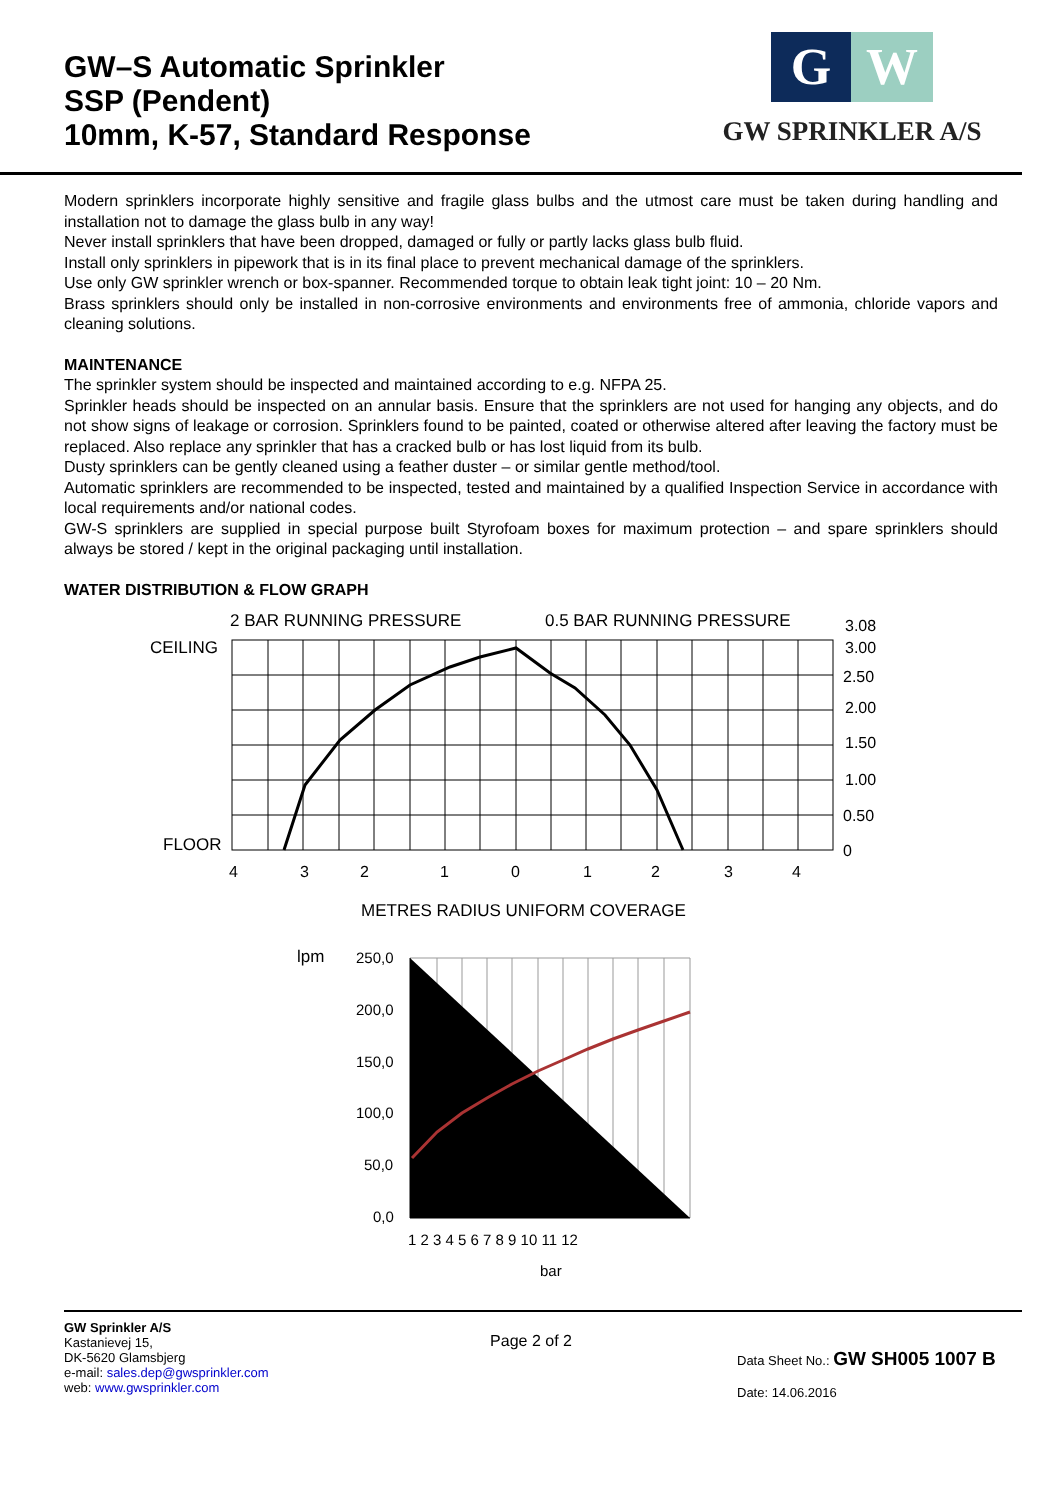GW–S Automatic Sprinkler
SSP (Pendent)
10mm, K-57, Standard Response
G W
GW SPRINKLER A/S
Modern sprinklers incorporate highly sensitive and fragile glass bulbs and the utmost care must be taken during handling and installation not to damage the glass bulb in any way!
Never install sprinklers that have been dropped, damaged or fully or partly lacks glass bulb fluid.
Install only sprinklers in pipework that is in its final place to prevent mechanical damage of the sprinklers.
Use only GW sprinkler wrench or box-spanner. Recommended torque to obtain leak tight joint: 10 – 20 Nm.
Brass sprinklers should only be installed in non-corrosive environments and environments free of ammonia, chloride vapors and cleaning solutions.
MAINTENANCE
The sprinkler system should be inspected and maintained according to e.g. NFPA 25.
Sprinkler heads should be inspected on an annular basis. Ensure that the sprinklers are not used for hanging any objects, and do not show signs of leakage or corrosion. Sprinklers found to be painted, coated or otherwise altered after leaving the factory must be replaced. Also replace any sprinkler that has a cracked bulb or has lost liquid from its bulb.
Dusty sprinklers can be gently cleaned using a feather duster – or similar gentle method/tool.
Automatic sprinklers are recommended to be inspected, tested and maintained by a qualified Inspection Service in accordance with local requirements and/or national codes.
GW-S sprinklers are supplied in special purpose built Styrofoam boxes for maximum protection – and spare sprinklers should always be stored / kept in the original packaging until installation.
WATER DISTRIBUTION & FLOW GRAPH
2 BAR RUNNING PRESSURE
0.5 BAR RUNNING PRESSURE
CEILING
FLOOR
3.08
3.00
2.50
2.00
1.50
1.00
0.50
0
4
3
2
1
0
1
2
3
4
METRES RADIUS UNIFORM COVERAGE
lpm
250,0
200,0
150,0
100,0
50,0
0,0
1 2 3 4 5 6 7 8 9 10 11 12
bar
Page 2 of 2
GW Sprinkler A/S
Kastanievej 15,
DK-5620 Glamsbjerg
e-mail: sales.dep@gwsprinkler.com
web: www.gwsprinkler.com
Data Sheet No.: GW SH005 1007 B
Date: 14.06.2016